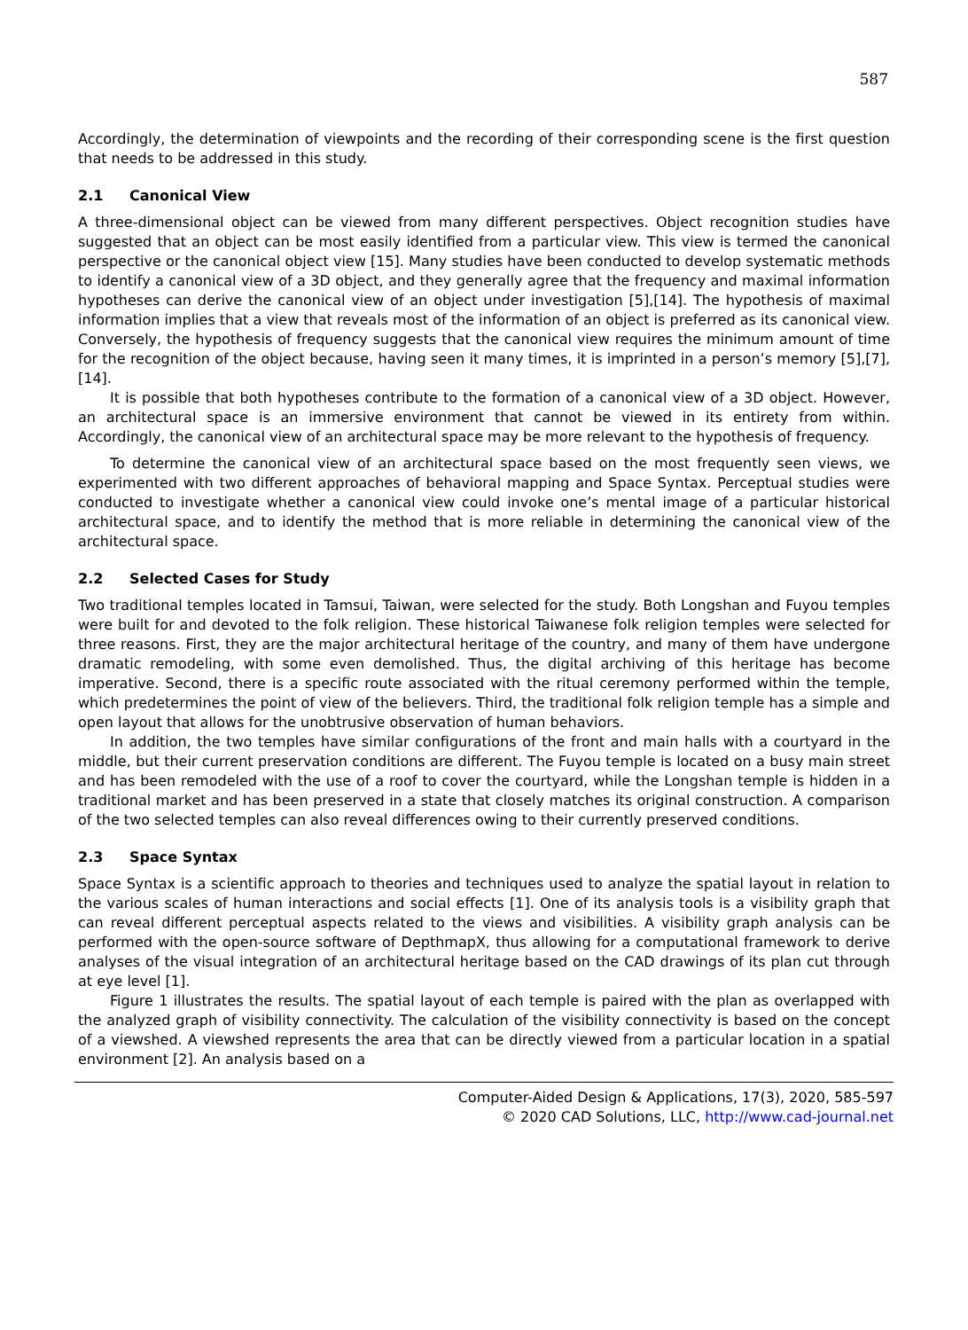587
Accordingly, the determination of viewpoints and the recording of their corresponding scene is the first question that needs to be addressed in this study.
2.1 Canonical View
A three-dimensional object can be viewed from many different perspectives. Object recognition studies have suggested that an object can be most easily identified from a particular view. This view is termed the canonical perspective or the canonical object view [15]. Many studies have been conducted to develop systematic methods to identify a canonical view of a 3D object, and they generally agree that the frequency and maximal information hypotheses can derive the canonical view of an object under investigation [5],[14]. The hypothesis of maximal information implies that a view that reveals most of the information of an object is preferred as its canonical view. Conversely, the hypothesis of frequency suggests that the canonical view requires the minimum amount of time for the recognition of the object because, having seen it many times, it is imprinted in a person’s memory [5],[7],[14].
It is possible that both hypotheses contribute to the formation of a canonical view of a 3D object. However, an architectural space is an immersive environment that cannot be viewed in its entirety from within. Accordingly, the canonical view of an architectural space may be more relevant to the hypothesis of frequency.
To determine the canonical view of an architectural space based on the most frequently seen views, we experimented with two different approaches of behavioral mapping and Space Syntax. Perceptual studies were conducted to investigate whether a canonical view could invoke one’s mental image of a particular historical architectural space, and to identify the method that is more reliable in determining the canonical view of the architectural space.
2.2 Selected Cases for Study
Two traditional temples located in Tamsui, Taiwan, were selected for the study. Both Longshan and Fuyou temples were built for and devoted to the folk religion. These historical Taiwanese folk religion temples were selected for three reasons. First, they are the major architectural heritage of the country, and many of them have undergone dramatic remodeling, with some even demolished. Thus, the digital archiving of this heritage has become imperative. Second, there is a specific route associated with the ritual ceremony performed within the temple, which predetermines the point of view of the believers. Third, the traditional folk religion temple has a simple and open layout that allows for the unobtrusive observation of human behaviors.
In addition, the two temples have similar configurations of the front and main halls with a courtyard in the middle, but their current preservation conditions are different. The Fuyou temple is located on a busy main street and has been remodeled with the use of a roof to cover the courtyard, while the Longshan temple is hidden in a traditional market and has been preserved in a state that closely matches its original construction. A comparison of the two selected temples can also reveal differences owing to their currently preserved conditions.
2.3 Space Syntax
Space Syntax is a scientific approach to theories and techniques used to analyze the spatial layout in relation to the various scales of human interactions and social effects [1]. One of its analysis tools is a visibility graph that can reveal different perceptual aspects related to the views and visibilities. A visibility graph analysis can be performed with the open-source software of DepthmapX, thus allowing for a computational framework to derive analyses of the visual integration of an architectural heritage based on the CAD drawings of its plan cut through at eye level [1].
Figure 1 illustrates the results. The spatial layout of each temple is paired with the plan as overlapped with the analyzed graph of visibility connectivity. The calculation of the visibility connectivity is based on the concept of a viewshed. A viewshed represents the area that can be directly viewed from a particular location in a spatial environment [2]. An analysis based on a
Computer-Aided Design & Applications, 17(3), 2020, 585-597
© 2020 CAD Solutions, LLC, http://www.cad-journal.net